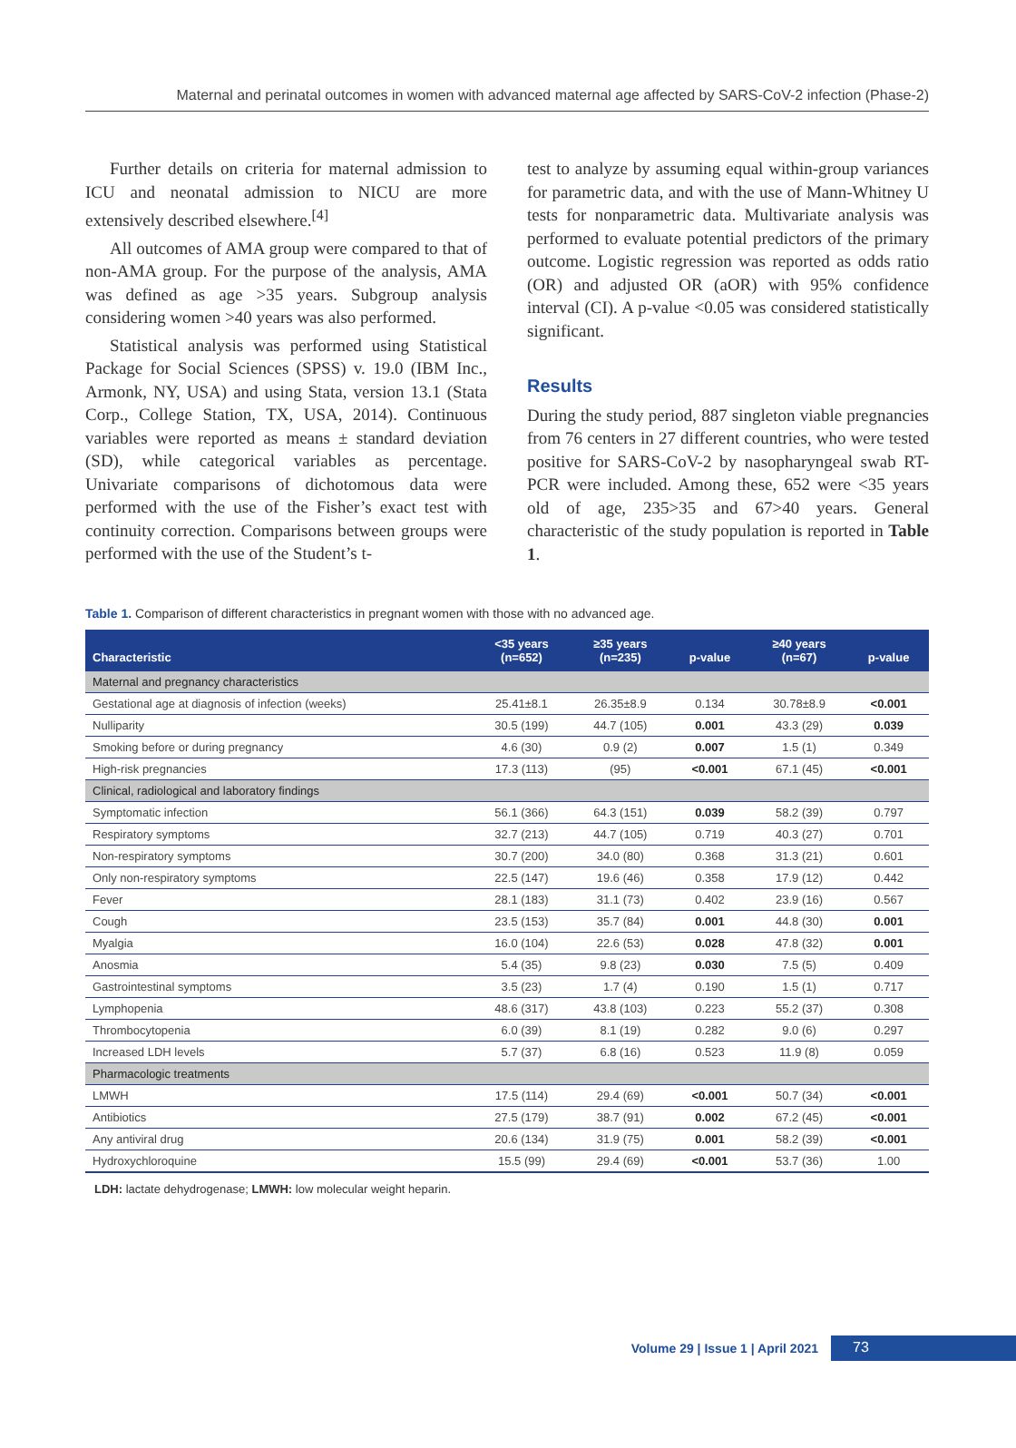Maternal and perinatal outcomes in women with advanced maternal age affected by SARS-CoV-2 infection (Phase-2)
Further details on criteria for maternal admission to ICU and neonatal admission to NICU are more extensively described elsewhere.<sup>[4]</sup>
All outcomes of AMA group were compared to that of non-AMA group. For the purpose of the analysis, AMA was defined as age >35 years. Subgroup analysis considering women >40 years was also performed.
Statistical analysis was performed using Statistical Package for Social Sciences (SPSS) v. 19.0 (IBM Inc., Armonk, NY, USA) and using Stata, version 13.1 (Stata Corp., College Station, TX, USA, 2014). Continuous variables were reported as means ± standard deviation (SD), while categorical variables as percentage. Univariate comparisons of dichotomous data were performed with the use of the Fisher’s exact test with continuity correction. Comparisons between groups were performed with the use of the Student’s t-
test to analyze by assuming equal within-group variances for parametric data, and with the use of Mann-Whitney U tests for nonparametric data. Multivariate analysis was performed to evaluate potential predictors of the primary outcome. Logistic regression was reported as odds ratio (OR) and adjusted OR (aOR) with 95% confidence interval (CI). A p-value <0.05 was considered statistically significant.
Results
During the study period, 887 singleton viable pregnancies from 76 centers in 27 different countries, who were tested positive for SARS-CoV-2 by nasopharyngeal swab RT-PCR were included. Among these, 652 were <35 years old of age, 235>35 and 67>40 years. General characteristic of the study population is reported in Table 1.
Table 1. Comparison of different characteristics in pregnant women with those with no advanced age.
| Characteristic | <35 years (n=652) | ≥35 years (n=235) | p-value | ≥40 years (n=67) | p-value |
| --- | --- | --- | --- | --- | --- |
| Maternal and pregnancy characteristics | | | | | |
| Gestational age at diagnosis of infection (weeks) | 25.41±8.1 | 26.35±8.9 | 0.134 | 30.78±8.9 | <0.001 |
| Nulliparity | 30.5 (199) | 44.7 (105) | 0.001 | 43.3 (29) | 0.039 |
| Smoking before or during pregnancy | 4.6 (30) | 0.9 (2) | 0.007 | 1.5 (1) | 0.349 |
| High-risk pregnancies | 17.3 (113) | (95) | <0.001 | 67.1 (45) | <0.001 |
| Clinical, radiological and laboratory findings | | | | | |
| Symptomatic infection | 56.1 (366) | 64.3 (151) | 0.039 | 58.2 (39) | 0.797 |
| Respiratory symptoms | 32.7 (213) | 44.7 (105) | 0.719 | 40.3 (27) | 0.701 |
| Non-respiratory symptoms | 30.7 (200) | 34.0 (80) | 0.368 | 31.3 (21) | 0.601 |
| Only non-respiratory symptoms | 22.5 (147) | 19.6 (46) | 0.358 | 17.9 (12) | 0.442 |
| Fever | 28.1 (183) | 31.1 (73) | 0.402 | 23.9 (16) | 0.567 |
| Cough | 23.5 (153) | 35.7 (84) | 0.001 | 44.8 (30) | 0.001 |
| Myalgia | 16.0 (104) | 22.6 (53) | 0.028 | 47.8 (32) | 0.001 |
| Anosmia | 5.4 (35) | 9.8 (23) | 0.030 | 7.5 (5) | 0.409 |
| Gastrointestinal symptoms | 3.5 (23) | 1.7 (4) | 0.190 | 1.5 (1) | 0.717 |
| Lymphopenia | 48.6 (317) | 43.8 (103) | 0.223 | 55.2 (37) | 0.308 |
| Thrombocytopenia | 6.0 (39) | 8.1 (19) | 0.282 | 9.0 (6) | 0.297 |
| Increased LDH levels | 5.7 (37) | 6.8 (16) | 0.523 | 11.9 (8) | 0.059 |
| Pharmacologic treatments | | | | | |
| LMWH | 17.5 (114) | 29.4 (69) | <0.001 | 50.7 (34) | <0.001 |
| Antibiotics | 27.5 (179) | 38.7 (91) | 0.002 | 67.2 (45) | <0.001 |
| Any antiviral drug | 20.6 (134) | 31.9 (75) | 0.001 | 58.2 (39) | <0.001 |
| Hydroxychloroquine | 15.5 (99) | 29.4 (69) | <0.001 | 53.7 (36) | 1.00 |
LDH: lactate dehydrogenase; LMWH: low molecular weight heparin.
Volume 29 | Issue 1 | April 2021 73